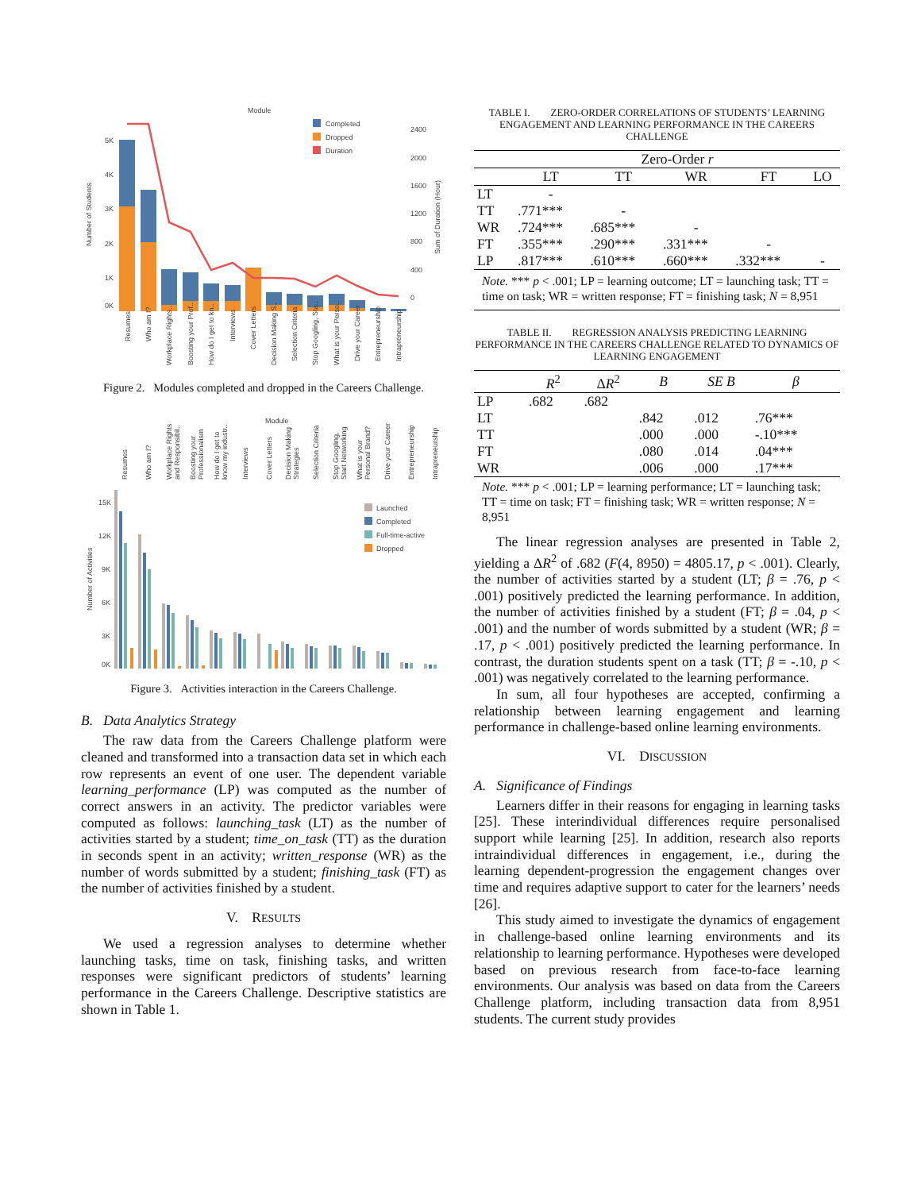Module
Completed
Dropped
Duration
5K
4K
3K
2K
1K
0K
2400
2000
1600
1200
800
400
0
Number of Students
Sum of Duration (Hour)
Resumes
Who am I?
Workplace Rights..
Boosting your Prof..
How do I get to kn..
Interviews
Cover Letters
Decision Making S..
Selection Criteria
Stop Googling, Sta..
What is your Perso..
Drive your Career
Entrepreneurship
Intrapreneurship
Figure 2. Modules completed and dropped in the Careers Challenge.
Module
Resumes
Who am I?
Workplace Rights
and Responsibil..
Boosting your
Professionalism
How do I get to
know my industr..
Interviews
Cover Letters
Decision Making
Strategies
Selection Criteria
Stop Googling,
Start Networking
What is your
Personal Brand?
Drive your Career
Entrepreneurship
Intrapreneurship
Launched
Completed
Full-time-active
Dropped
15K
12K
9K
6K
3K
0K
Number of Activities
Figure 3. Activities interaction in the Careers Challenge.
B. Data Analytics Strategy
The raw data from the Careers Challenge platform were cleaned and transformed into a transaction data set in which each row represents an event of one user. The dependent variable learning_performance (LP) was computed as the number of correct answers in an activity. The predictor variables were computed as follows: launching_task (LT) as the number of activities started by a student; time_on_task (TT) as the duration in seconds spent in an activity; written_response (WR) as the number of words submitted by a student; finishing_task (FT) as the number of activities finished by a student.
V. RESULTS
We used a regression analyses to determine whether launching tasks, time on task, finishing tasks, and written responses were significant predictors of students’ learning performance in the Careers Challenge. Descriptive statistics are shown in Table 1.
TABLE I. ZERO-ORDER CORRELATIONS OF STUDENTS’ LEARNING ENGAGEMENT AND LEARNING PERFORMANCE IN THE CAREERS CHALLENGE
| | Zero-Order r | | | | |
| --- | --- | --- | --- | --- | --- |
| | LT | TT | WR | FT | LO |
| LT | - | | | | |
| TT | .771*** | - | | | |
| WR | .724*** | .685*** | - | | |
| FT | .355*** | .290*** | .331*** | - | |
| LP | .817*** | .610*** | .660*** | .332*** | - |
Note. *** p < .001; LP = learning outcome; LT = launching task; TT = time on task; WR = written response; FT = finishing task; N = 8,951
TABLE II. REGRESSION ANALYSIS PREDICTING LEARNING PERFORMANCE IN THE CAREERS CHALLENGE RELATED TO DYNAMICS OF LEARNING ENGAGEMENT
| | R<sup>2</sup> | Δ R<sup>2</sup> | B | SE B | β |
| --- | --- | --- | --- | --- | --- |
| LP | .682 | .682 | | | |
| LT | | | .842 | .012 | .76*** |
| TT | | | .000 | .000 | -.10*** |
| FT | | | .080 | .014 | .04*** |
| WR | | | .006 | .000 | .17*** |
Note. *** p < .001; LP = learning performance; LT = launching task; TT = time on task; FT = finishing task; WR = written response; N = 8,951
The linear regression analyses are presented in Table 2, yielding a ΔR<sup>2</sup> of .682 (F(4, 8950) = 4805.17, p < .001). Clearly, the number of activities started by a student (LT; β = .76, p < .001) positively predicted the learning performance. In addition, the number of activities finished by a student (FT; β = .04, p < .001) and the number of words submitted by a student (WR; β = .17, p < .001) positively predicted the learning performance. In contrast, the duration students spent on a task (TT; β = -.10, p < .001) was negatively correlated to the learning performance.
In sum, all four hypotheses are accepted, confirming a relationship between learning engagement and learning performance in challenge-based online learning environments.
VI. DISCUSSION
A. Significance of Findings
Learners differ in their reasons for engaging in learning tasks [25]. These interindividual differences require personalised support while learning [25]. In addition, research also reports intraindividual differences in engagement, i.e., during the learning dependent-progression the engagement changes over time and requires adaptive support to cater for the learners’ needs [26].
This study aimed to investigate the dynamics of engagement in challenge-based online learning environments and its relationship to learning performance. Hypotheses were developed based on previous research from face-to-face learning environments. Our analysis was based on data from the Careers Challenge platform, including transaction data from 8,951 students. The current study provides